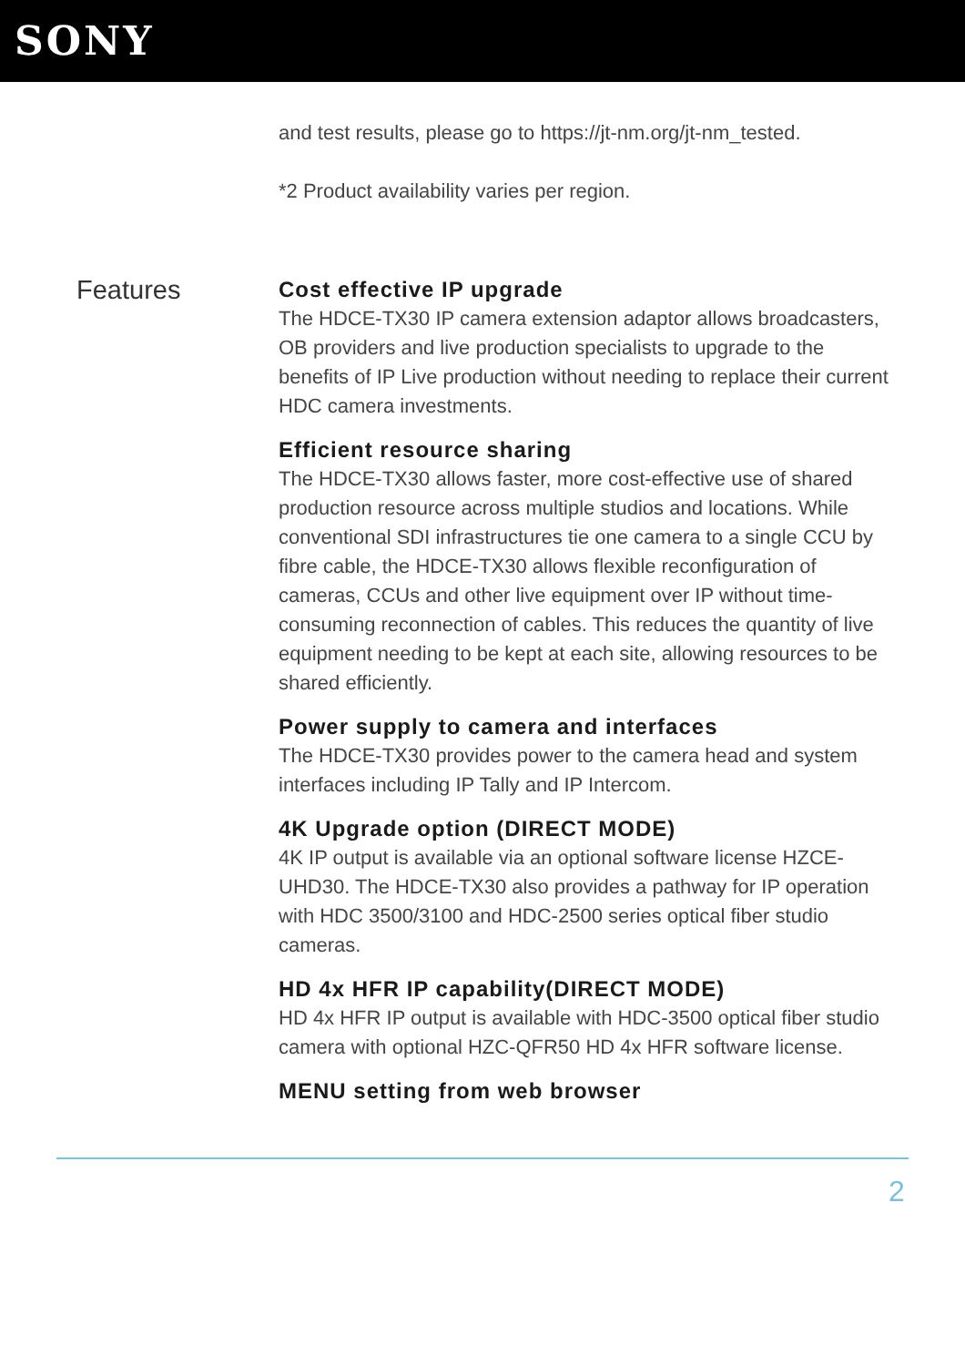SONY
and test results, please go to https://jt-nm.org/jt-nm_tested.
*2 Product availability varies per region.
Features
Cost effective IP upgrade
The HDCE-TX30 IP camera extension adaptor allows broadcasters, OB providers and live production specialists to upgrade to the benefits of IP Live production without needing to replace their current HDC camera investments.
Efficient resource sharing
The HDCE-TX30 allows faster, more cost-effective use of shared production resource across multiple studios and locations. While conventional SDI infrastructures tie one camera to a single CCU by fibre cable, the HDCE-TX30 allows flexible reconfiguration of cameras, CCUs and other live equipment over IP without time-consuming reconnection of cables. This reduces the quantity of live equipment needing to be kept at each site, allowing resources to be shared efficiently.
Power supply to camera and interfaces
The HDCE-TX30 provides power to the camera head and system interfaces including IP Tally and IP Intercom.
4K Upgrade option (DIRECT MODE)
4K IP output is available via an optional software license HZCE-UHD30. The HDCE-TX30 also provides a pathway for IP operation with HDC 3500/3100 and HDC-2500 series optical fiber studio cameras.
HD 4x HFR IP capability(DIRECT MODE)
HD 4x HFR IP output is available with HDC-3500 optical fiber studio camera with optional HZC-QFR50 HD 4x HFR software license.
MENU setting from web browser
2